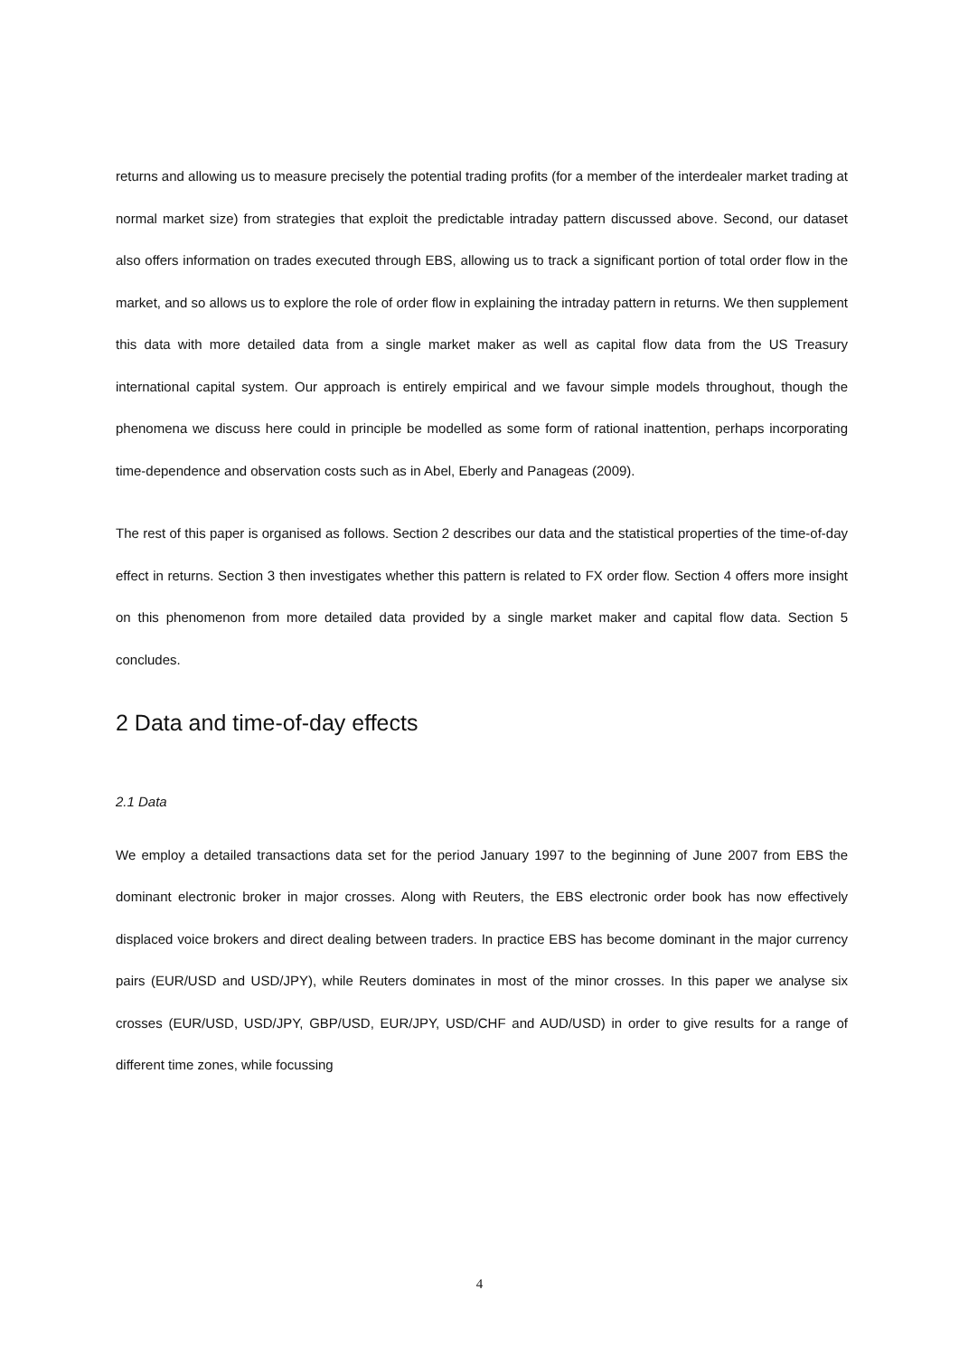returns and allowing us to measure precisely the potential trading profits (for a member of the interdealer market trading at normal market size) from strategies that exploit the predictable intraday pattern discussed above. Second, our dataset also offers information on trades executed through EBS, allowing us to track a significant portion of total order flow in the market, and so allows us to explore the role of order flow in explaining the intraday pattern in returns. We then supplement this data with more detailed data from a single market maker as well as capital flow data from the US Treasury international capital system. Our approach is entirely empirical and we favour simple models throughout, though the phenomena we discuss here could in principle be modelled as some form of rational inattention, perhaps incorporating time-dependence and observation costs such as in Abel, Eberly and Panageas (2009).
The rest of this paper is organised as follows. Section 2 describes our data and the statistical properties of the time-of-day effect in returns. Section 3 then investigates whether this pattern is related to FX order flow. Section 4 offers more insight on this phenomenon from more detailed data provided by a single market maker and capital flow data. Section 5 concludes.
2 Data and time-of-day effects
2.1 Data
We employ a detailed transactions data set for the period January 1997 to the beginning of June 2007 from EBS the dominant electronic broker in major crosses. Along with Reuters, the EBS electronic order book has now effectively displaced voice brokers and direct dealing between traders. In practice EBS has become dominant in the major currency pairs (EUR/USD and USD/JPY), while Reuters dominates in most of the minor crosses. In this paper we analyse six crosses (EUR/USD, USD/JPY, GBP/USD, EUR/JPY, USD/CHF and AUD/USD) in order to give results for a range of different time zones, while focussing
4